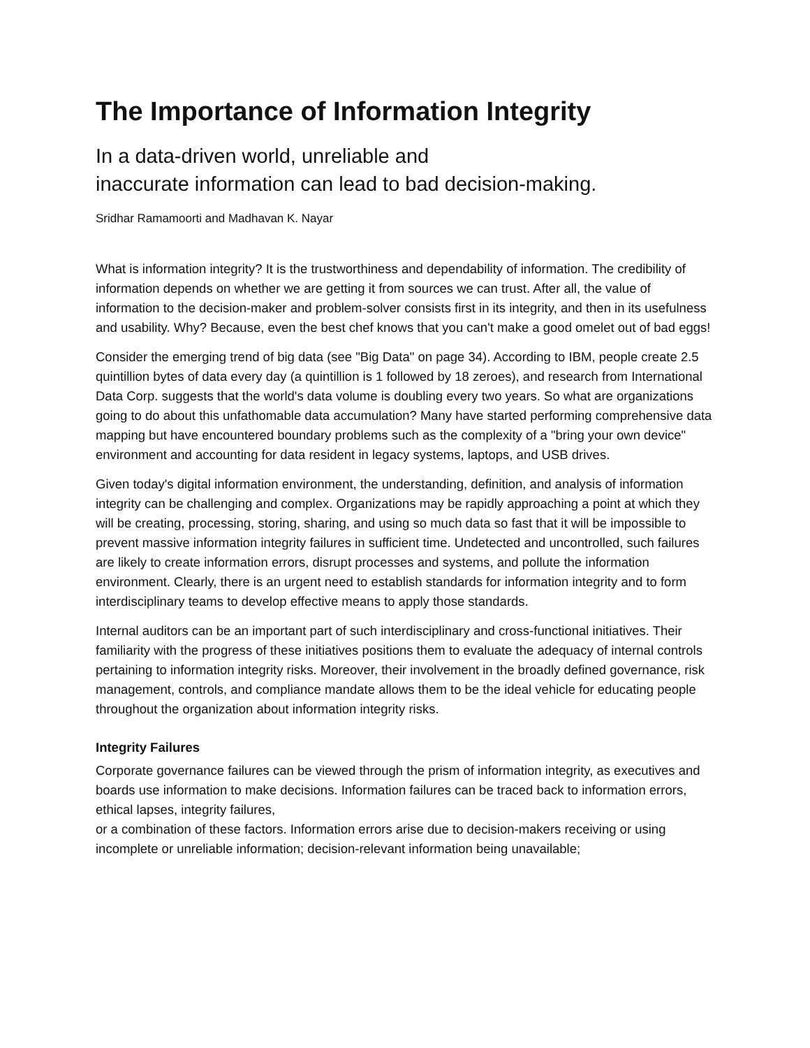The Importance of Information Integrity
In a data-driven world, unreliable and
inaccurate information can lead to bad decision-making.
Sridhar Ramamoorti and Madhavan K. Nayar
What is information integrity? It is the trustworthiness and dependability of information. The credibility of information depends on whether we are getting it from sources we can trust. After all, the value of information to the decision-maker and problem-solver consists first in its integrity, and then in its usefulness and usability. Why? Because, even the best chef knows that you can't make a good omelet out of bad eggs!
Consider the emerging trend of big data (see "Big Data" on page 34). According to IBM, people create 2.5 quintillion bytes of data every day (a quintillion is 1 followed by 18 zeroes), and research from International Data Corp. suggests that the world's data volume is doubling every two years. So what are organizations going to do about this unfathomable data accumulation? Many have started performing comprehensive data mapping but have encountered boundary problems such as the complexity of a "bring your own device" environment and accounting for data resident in legacy systems, laptops, and USB drives.
Given today's digital information environment, the understanding, definition, and analysis of information integrity can be challenging and complex. Organizations may be rapidly approaching a point at which they will be creating, processing, storing, sharing, and using so much data so fast that it will be impossible to prevent massive information integrity failures in sufficient time. Undetected and uncontrolled, such failures are likely to create information errors, disrupt processes and systems, and pollute the information environment. Clearly, there is an urgent need to establish standards for information integrity and to form interdisciplinary teams to develop effective means to apply those standards.
Internal auditors can be an important part of such interdisciplinary and cross-functional initiatives. Their familiarity with the progress of these initiatives positions them to evaluate the adequacy of internal controls pertaining to information integrity risks. Moreover, their involvement in the broadly defined governance, risk management, controls, and compliance mandate allows them to be the ideal vehicle for educating people throughout the organization about information integrity risks.
Integrity Failures
Corporate governance failures can be viewed through the prism of information integrity, as executives and boards use information to make decisions. Information failures can be traced back to information errors, ethical lapses, integrity failures,
or a combination of these factors. Information errors arise due to decision-makers receiving or using incomplete or unreliable information; decision-relevant information being unavailable;